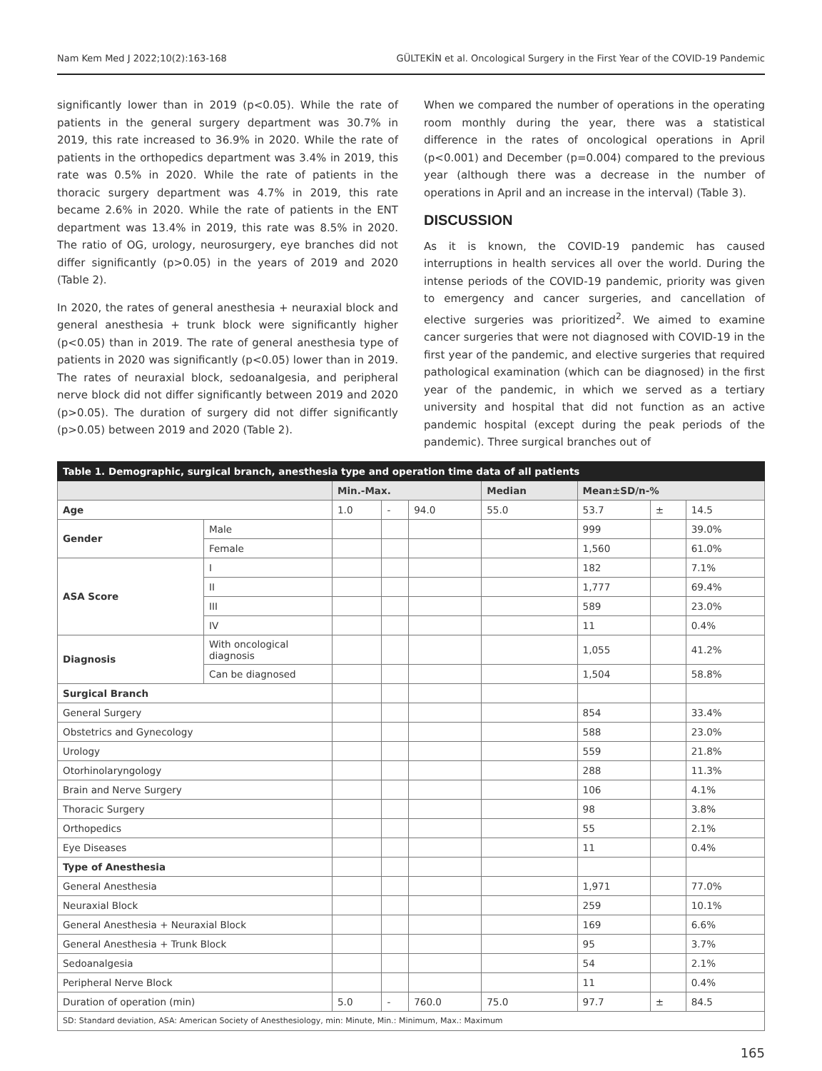Nam Kem Med J 2022;10(2):163-168 GÜLTEKİN et al. Oncological Surgery in the First Year of the COVID-19 Pandemic
significantly lower than in 2019 (p<0.05). While the rate of patients in the general surgery department was 30.7% in 2019, this rate increased to 36.9% in 2020. While the rate of patients in the orthopedics department was 3.4% in 2019, this rate was 0.5% in 2020. While the rate of patients in the thoracic surgery department was 4.7% in 2019, this rate became 2.6% in 2020. While the rate of patients in the ENT department was 13.4% in 2019, this rate was 8.5% in 2020. The ratio of OG, urology, neurosurgery, eye branches did not differ significantly (p>0.05) in the years of 2019 and 2020 (Table 2).
In 2020, the rates of general anesthesia + neuraxial block and general anesthesia + trunk block were significantly higher (p<0.05) than in 2019. The rate of general anesthesia type of patients in 2020 was significantly (p<0.05) lower than in 2019. The rates of neuraxial block, sedoanalgesia, and peripheral nerve block did not differ significantly between 2019 and 2020 (p>0.05). The duration of surgery did not differ significantly (p>0.05) between 2019 and 2020 (Table 2).
When we compared the number of operations in the operating room monthly during the year, there was a statistical difference in the rates of oncological operations in April (p<0.001) and December (p=0.004) compared to the previous year (although there was a decrease in the number of operations in April and an increase in the interval) (Table 3).
DISCUSSION
As it is known, the COVID-19 pandemic has caused interruptions in health services all over the world. During the intense periods of the COVID-19 pandemic, priority was given to emergency and cancer surgeries, and cancellation of elective surgeries was prioritized<sup>2</sup>. We aimed to examine cancer surgeries that were not diagnosed with COVID-19 in the first year of the pandemic, and elective surgeries that required pathological examination (which can be diagnosed) in the first year of the pandemic, in which we served as a tertiary university and hospital that did not function as an active pandemic hospital (except during the peak periods of the pandemic). Three surgical branches out of
| Table 1. Demographic, surgical branch, anesthesia type and operation time data of all patients | | | | | | | | |
| | | Min.-Max. | | | Median | Mean±SD/n-% | | |
| Age | | 1.0 | - | 94.0 | 55.0 | 53.7 | ± | 14.5 |
| Gender | Male | | | | | 999 | | 39.0% |
| | Female | | | | | 1,560 | | 61.0% |
| ASA Score | I | | | | | 182 | | 7.1% |
| | II | | | | | 1,777 | | 69.4% |
| | III | | | | | 589 | | 23.0% |
| | IV | | | | | 11 | | 0.4% |
| Diagnosis | With oncological diagnosis | | | | | 1,055 | | 41.2% |
| | Can be diagnosed | | | | | 1,504 | | 58.8% |
| Surgical Branch | | | | | | | | |
| General Surgery | | | | | | 854 | | 33.4% |
| Obstetrics and Gynecology | | | | | | 588 | | 23.0% |
| Urology | | | | | | 559 | | 21.8% |
| Otorhinolaryngology | | | | | | 288 | | 11.3% |
| Brain and Nerve Surgery | | | | | | 106 | | 4.1% |
| Thoracic Surgery | | | | | | 98 | | 3.8% |
| Orthopedics | | | | | | 55 | | 2.1% |
| Eye Diseases | | | | | | 11 | | 0.4% |
| Type of Anesthesia | | | | | | | | |
| General Anesthesia | | | | | | 1,971 | | 77.0% |
| Neuraxial Block | | | | | | 259 | | 10.1% |
| General Anesthesia + Neuraxial Block | | | | | | 169 | | 6.6% |
| General Anesthesia + Trunk Block | | | | | | 95 | | 3.7% |
| Sedoanalgesia | | | | | | 54 | | 2.1% |
| Peripheral Nerve Block | | | | | | 11 | | 0.4% |
| Duration of operation (min) | | 5.0 | - | 760.0 | 75.0 | 97.7 | ± | 84.5 |
| SD: Standard deviation, ASA: American Society of Anesthesiology, min: Minute, Min.: Minimum, Max.: Maximum | | | | | | | | |
165